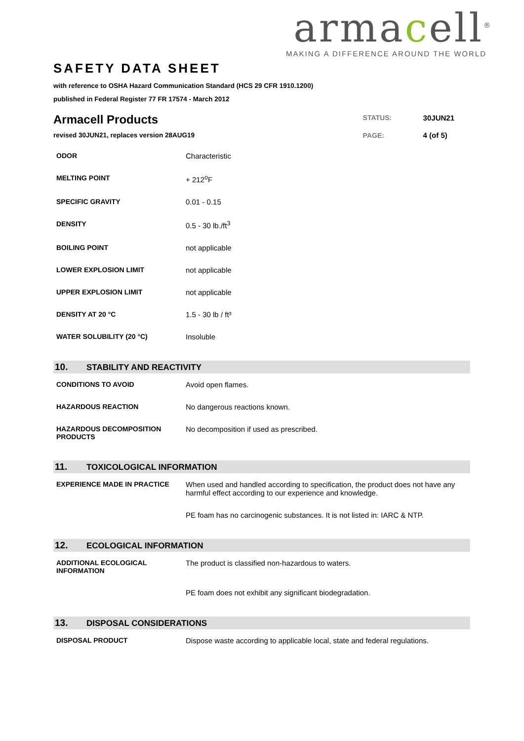armacell<sup>®</sup>
MAKING A DIFFERENCE AROUND THE WORLD
SAFETY DATA SHEET
with reference to OSHA Hazard Communication Standard (HCS 29 CFR 1910.1200)
published in Federal Register 77 FR 17574 - March 2012
Armacell Products
revised 30JUN21, replaces version 28AUG19
| STATUS: | 30JUN21 |
| PAGE: | 4 (of 5) |
| ODOR | Characteristic |
| MELTING POINT | + 212<sup>o</sup>F |
| SPECIFIC GRAVITY | 0.01 - 0.15 |
| DENSITY | 0.5 - 30 lb./ft<sup>3</sup> |
| BOILING POINT | not applicable |
| LOWER EXPLOSION LIMIT | not applicable |
| UPPER EXPLOSION LIMIT | not applicable |
| DENSITY AT 20 °C | 1.5 - 30 lb / ft³ |
| WATER SOLUBILITY (20 °C) | Insoluble |
10. STABILITY AND REACTIVITY
| CONDITIONS TO AVOID | Avoid open flames. |
| HAZARDOUS REACTION | No dangerous reactions known. |
| HAZARDOUS DECOMPOSITION PRODUCTS | No decomposition if used as prescribed. |
11. TOXICOLOGICAL INFORMATION
| EXPERIENCE MADE IN PRACTICE | When used and handled according to specification, the product does not have any harmful effect according to our experience and knowledge. |
| | PE foam has no carcinogenic substances. It is not listed in: IARC & NTP. |
12. ECOLOGICAL INFORMATION
| ADDITIONAL ECOLOGICAL INFORMATION | The product is classified non-hazardous to waters. |
| | PE foam does not exhibit any significant biodegradation. |
13. DISPOSAL CONSIDERATIONS
| DISPOSAL PRODUCT | Dispose waste according to applicable local, state and federal regulations. |